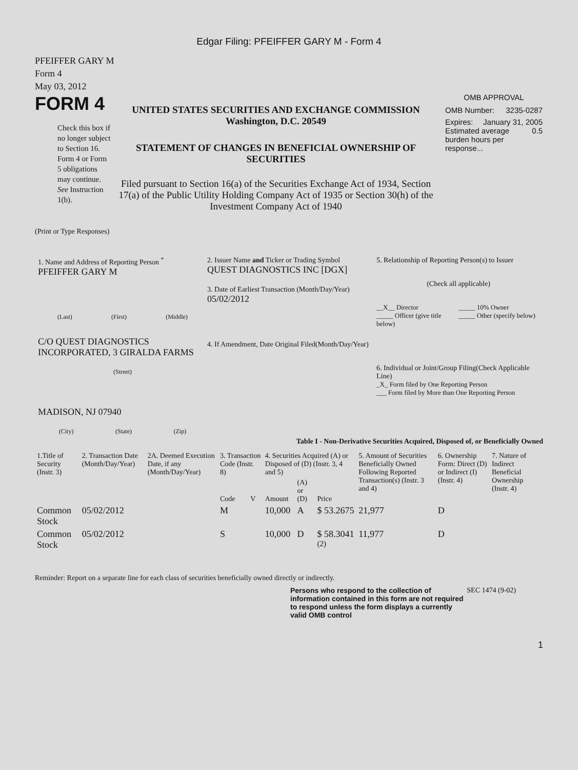Edgar Filing: PFEIFFER GARY M - Form 4
PFEIFFER GARY M
Form 4
May 03, 2012
FORM 4
Check this box if no longer subject to Section 16. Form 4 or Form 5 obligations may continue. See Instruction 1(b).
UNITED STATES SECURITIES AND EXCHANGE COMMISSION
Washington, D.C. 20549
STATEMENT OF CHANGES IN BENEFICIAL OWNERSHIP OF SECURITIES
Filed pursuant to Section 16(a) of the Securities Exchange Act of 1934, Section 17(a) of the Public Utility Holding Company Act of 1935 or Section 30(h) of the Investment Company Act of 1940
OMB APPROVAL
OMB Number: 3235-0287
Expires: January 31, 2005
Estimated average burden hours per response... 0.5
(Print or Type Responses)
1. Name and Address of Reporting Person <sup>*</sup>
PFEIFFER GARY M
(Last) (First) (Middle)
C/O QUEST DIAGNOSTICS INCORPORATED, 3 GIRALDA FARMS
(Street)
MADISON, NJ 07940
(City) (State) (Zip)
2. Issuer Name and Ticker or Trading Symbol
QUEST DIAGNOSTICS INC [DGX]
3. Date of Earliest Transaction (Month/Day/Year)
05/02/2012
4. If Amendment, Date Original Filed(Month/Day/Year)
5. Relationship of Reporting Person(s) to Issuer
(Check all applicable)
__X__ Director
_____ Officer (give title below)
_____ 10% Owner
_____ Other (specify below)
6. Individual or Joint/Group Filing(Check Applicable Line)
_X_ Form filed by One Reporting Person
___ Form filed by More than One Reporting Person
Table I - Non-Derivative Securities Acquired, Disposed of, or Beneficially Owned
| 1.Title of Security (Instr. 3) | 2. Transaction Date (Month/Day/Year) | 2A. Deemed Execution Date, if any (Month/Day/Year) | 3. Transaction Code (Instr. 8) | | 4. Securities Acquired (A) or Disposed of (D) (Instr. 3, 4 and 5) | | | 5. Amount of Securities Beneficially Owned Following Reported Transaction(s) (Instr. 3 and 4) | 6. Ownership Form: Direct (D) or Indirect (I) (Instr. 4) | 7. Nature of Indirect Beneficial Ownership (Instr. 4) |
| --- | --- | --- | --- | --- | --- | --- | --- | --- | --- | --- |
| | | | Code | V | Amount | (A) or (D) | Price | | | |
| Common Stock | 05/02/2012 | | M | | 10,000 | A | $ 53.2675 | 21,977 | D | |
| Common Stock | 05/02/2012 | | S | | 10,000 | D | $ 58.3041 <sup>(2)</sup> | 11,977 | D | |
Reminder: Report on a separate line for each class of securities beneficially owned directly or indirectly.
Persons who respond to the collection of information contained in this form are not required to respond unless the form displays a currently valid OMB control
SEC 1474 (9-02)
1